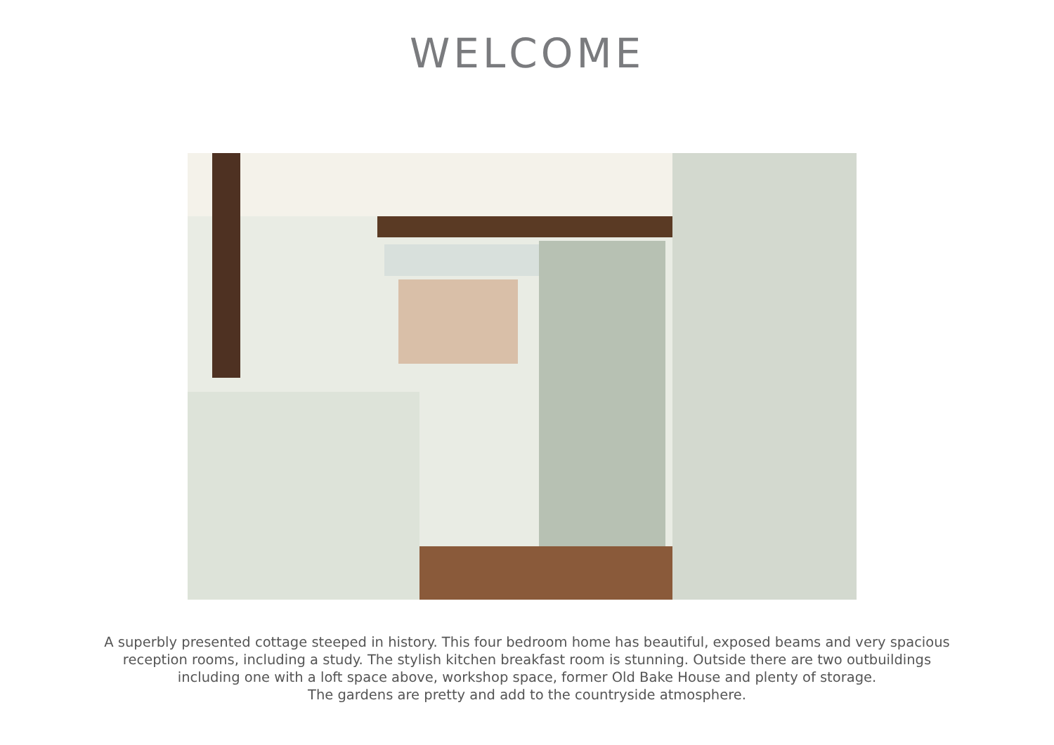WELCOME
A superbly presented cottage steeped in history. This four bedroom home has beautiful, exposed beams and very spacious
reception rooms, including a study. The stylish kitchen breakfast room is stunning. Outside there are two outbuildings
including one with a loft space above, workshop space, former Old Bake House and plenty of storage.
The gardens are pretty and add to the countryside atmosphere.